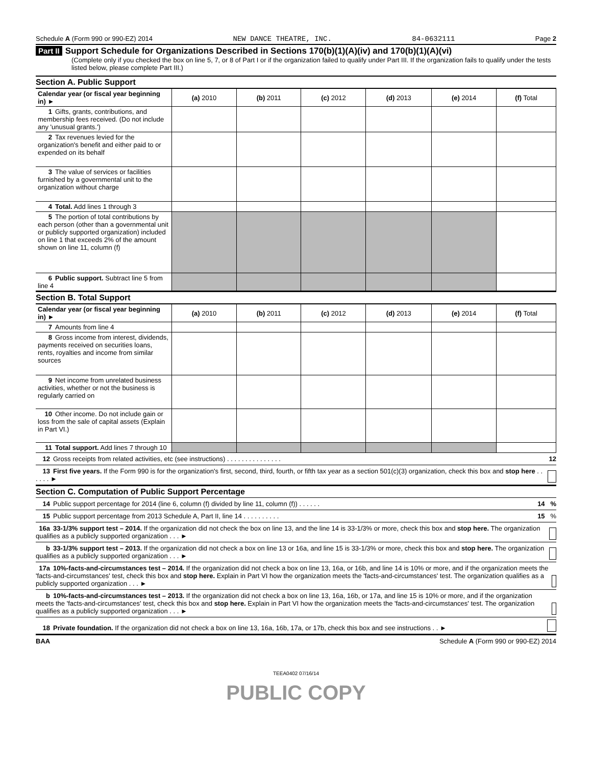Schedule A (Form 990 or 990-EZ) 2014 NEW DANCE THEATRE, INC. 84-0632111 Page 2
Part II Support Schedule for Organizations Described in Sections 170(b)(1)(A)(iv) and 170(b)(1)(A)(vi)
(Complete only if you checked the box on line 5, 7, or 8 of Part I or if the organization failed to qualify under Part III. If the organization fails to qualify under the tests listed below, please complete Part III.)
Section A. Public Support
| Calendar year (or fiscal year beginning in) ► | (a) 2010 | (b) 2011 | (c) 2012 | (d) 2013 | (e) 2014 | (f) Total |
| --- | --- | --- | --- | --- | --- | --- |
| 1 Gifts, grants, contributions, and membership fees received. (Do not include any 'unusual grants.') | | | | | | |
| 2 Tax revenues levied for the organization's benefit and either paid to or expended on its behalf | | | | | | |
| 3 The value of services or facilities furnished by a governmental unit to the organization without charge | | | | | | |
| 4 Total. Add lines 1 through 3 | | | | | | |
| 5 The portion of total contributions by each person (other than a governmental unit or publicly supported organization) included on line 1 that exceeds 2% of the amount shown on line 11, column (f) | | | | | | |
| 6 Public support. Subtract line 5 from line 4 | | | | | | |
Section B. Total Support
| Calendar year (or fiscal year beginning in) ► | (a) 2010 | (b) 2011 | (c) 2012 | (d) 2013 | (e) 2014 | (f) Total |
| --- | --- | --- | --- | --- | --- | --- |
| 7 Amounts from line 4 | | | | | | |
| 8 Gross income from interest, dividends, payments received on securities loans, rents, royalties and income from similar sources | | | | | | |
| 9 Net income from unrelated business activities, whether or not the business is regularly carried on | | | | | | |
| 10 Other income. Do not include gain or loss from the sale of capital assets (Explain in Part VI.) | | | | | | |
| 11 Total support. Add lines 7 through 10 | | | | | | |
12 Gross receipts from related activities, etc (see instructions) . . . . . . . . . . . . . . . 12
13 First five years. If the Form 990 is for the organization's first, second, third, fourth, or fifth tax year as a section 501(c)(3) organization, check this box and stop here . . . . . . ►
Section C. Computation of Public Support Percentage
14 Public support percentage for 2014 (line 6, column (f) divided by line 11, column (f)) . . . . . . 14 %
15 Public support percentage from 2013 Schedule A, Part II, line 14 . . . . . . . . . . 15 %
16a 33-1/3% support test – 2014. If the organization did not check the box on line 13, and the line 14 is 33-1/3% or more, check this box and stop here. The organization qualifies as a publicly supported organization . . . ►
b 33-1/3% support test – 2013. If the organization did not check a box on line 13 or 16a, and line 15 is 33-1/3% or more, check this box and stop here. The organization qualifies as a publicly supported organization . . . ►
17a 10%-facts-and-circumstances test – 2014. If the organization did not check a box on line 13, 16a, or 16b, and line 14 is 10% or more, and if the organization meets the 'facts-and-circumstances' test, check this box and stop here. Explain in Part VI how the organization meets the 'facts-and-circumstances' test. The organization qualifies as a publicly supported organization . . . ►
b 10%-facts-and-circumstances test – 2013. If the organization did not check a box on line 13, 16a, 16b, or 17a, and line 15 is 10% or more, and if the organization meets the 'facts-and-circumstances' test, check this box and stop here. Explain in Part VI how the organization meets the 'facts-and-circumstances' test. The organization qualifies as a publicly supported organization . . . ►
18 Private foundation. If the organization did not check a box on line 13, 16a, 16b, 17a, or 17b, check this box and see instructions . . ►
BAA Schedule A (Form 990 or 990-EZ) 2014
TEEA0402 07/16/14
PUBLIC COPY